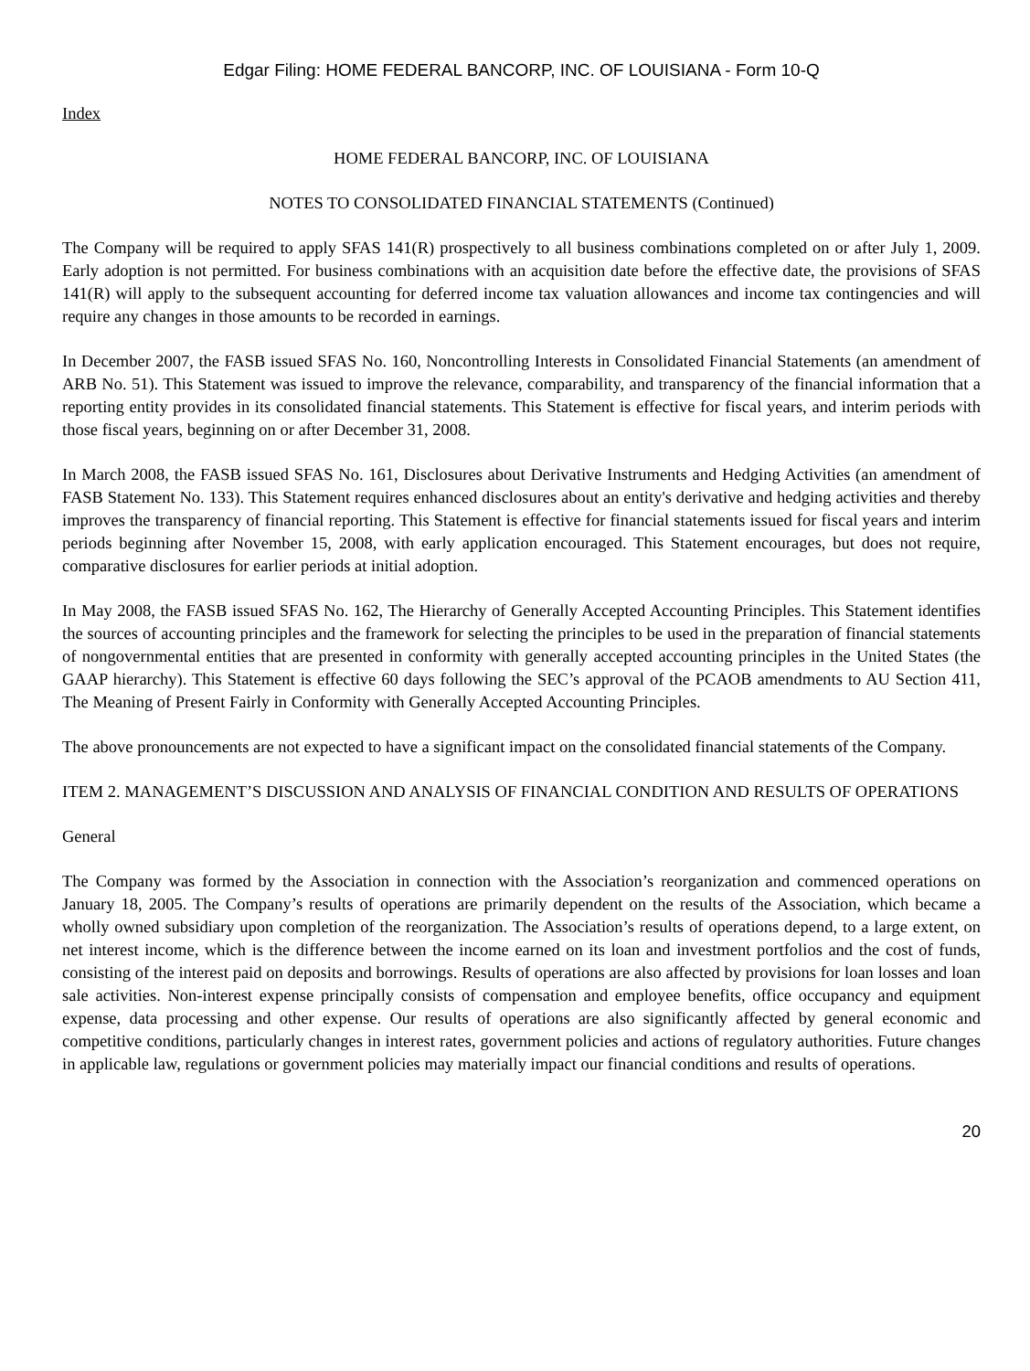Edgar Filing: HOME FEDERAL BANCORP, INC. OF LOUISIANA - Form 10-Q
Index
HOME FEDERAL BANCORP, INC. OF LOUISIANA
NOTES TO CONSOLIDATED FINANCIAL STATEMENTS (Continued)
The Company will be required to apply SFAS 141(R) prospectively to all business combinations completed on or after July 1, 2009. Early adoption is not permitted. For business combinations with an acquisition date before the effective date, the provisions of SFAS 141(R) will apply to the subsequent accounting for deferred income tax valuation allowances and income tax contingencies and will require any changes in those amounts to be recorded in earnings.
In December 2007, the FASB issued SFAS No. 160, Noncontrolling Interests in Consolidated Financial Statements (an amendment of ARB No. 51). This Statement was issued to improve the relevance, comparability, and transparency of the financial information that a reporting entity provides in its consolidated financial statements. This Statement is effective for fiscal years, and interim periods with those fiscal years, beginning on or after December 31, 2008.
In March 2008, the FASB issued SFAS No. 161, Disclosures about Derivative Instruments and Hedging Activities (an amendment of FASB Statement No. 133). This Statement requires enhanced disclosures about an entity's derivative and hedging activities and thereby improves the transparency of financial reporting. This Statement is effective for financial statements issued for fiscal years and interim periods beginning after November 15, 2008, with early application encouraged. This Statement encourages, but does not require, comparative disclosures for earlier periods at initial adoption.
In May 2008, the FASB issued SFAS No. 162, The Hierarchy of Generally Accepted Accounting Principles. This Statement identifies the sources of accounting principles and the framework for selecting the principles to be used in the preparation of financial statements of nongovernmental entities that are presented in conformity with generally accepted accounting principles in the United States (the GAAP hierarchy). This Statement is effective 60 days following the SEC’s approval of the PCAOB amendments to AU Section 411, The Meaning of Present Fairly in Conformity with Generally Accepted Accounting Principles.
The above pronouncements are not expected to have a significant impact on the consolidated financial statements of the Company.
ITEM 2. MANAGEMENT’S DISCUSSION AND ANALYSIS OF FINANCIAL CONDITION AND RESULTS OF OPERATIONS
General
The Company was formed by the Association in connection with the Association’s reorganization and commenced operations on January 18, 2005. The Company’s results of operations are primarily dependent on the results of the Association, which became a wholly owned subsidiary upon completion of the reorganization. The Association’s results of operations depend, to a large extent, on net interest income, which is the difference between the income earned on its loan and investment portfolios and the cost of funds, consisting of the interest paid on deposits and borrowings. Results of operations are also affected by provisions for loan losses and loan sale activities. Non-interest expense principally consists of compensation and employee benefits, office occupancy and equipment expense, data processing and other expense. Our results of operations are also significantly affected by general economic and competitive conditions, particularly changes in interest rates, government policies and actions of regulatory authorities. Future changes in applicable law, regulations or government policies may materially impact our financial conditions and results of operations.
20